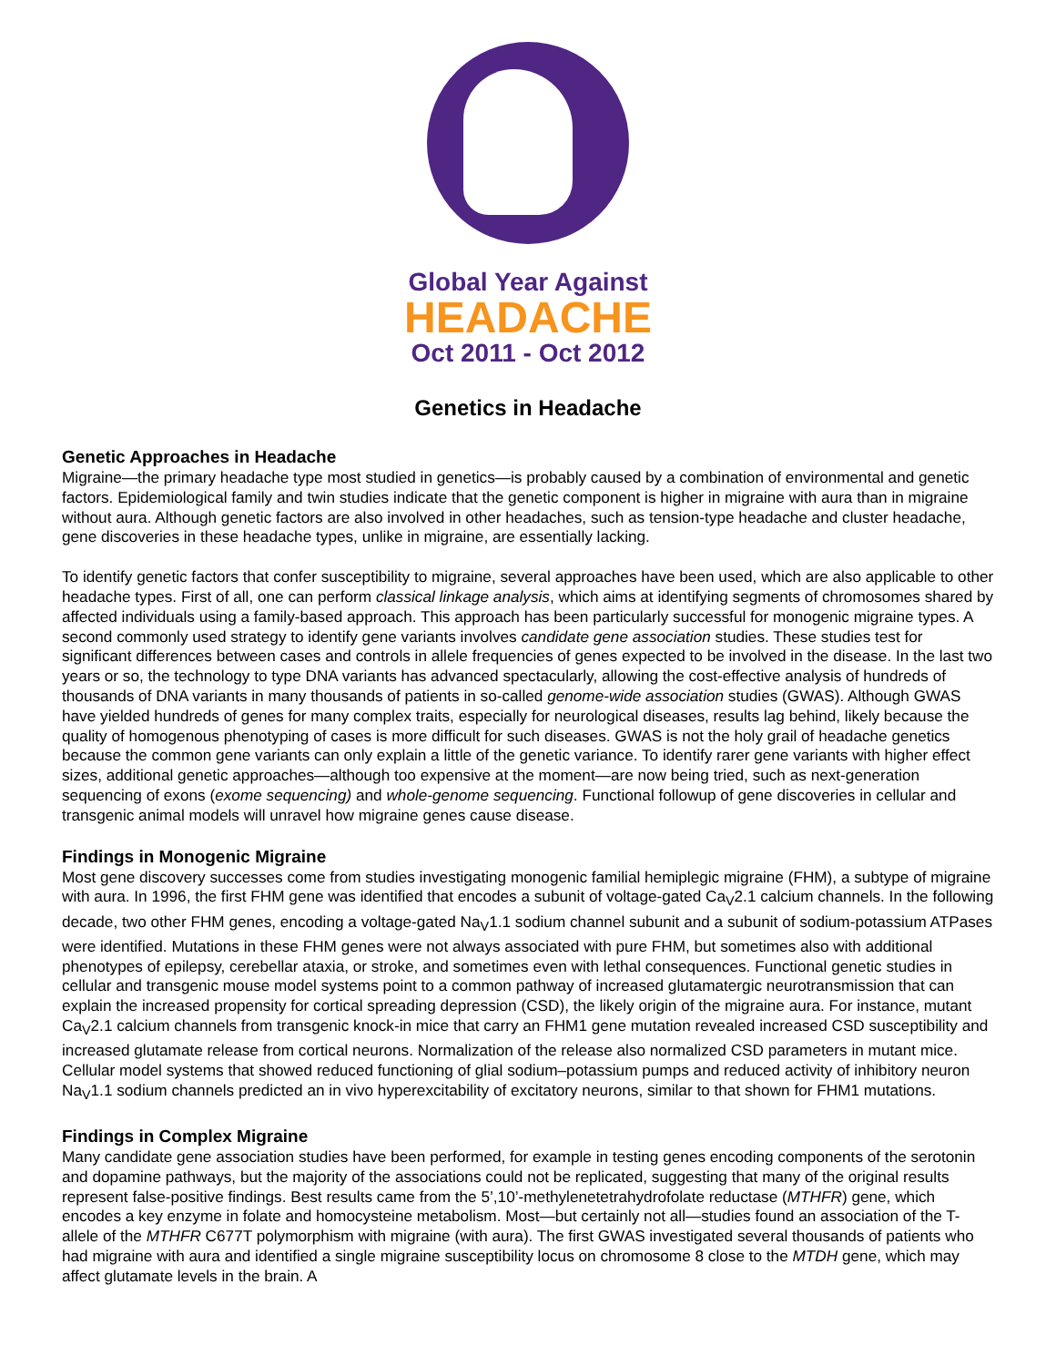Global Year Against
HEADACHE
Oct 2011 - Oct 2012
Genetics in Headache
Genetic Approaches in Headache
Migraine—the primary headache type most studied in genetics—is probably caused by a combination of environmental and genetic factors. Epidemiological family and twin studies indicate that the genetic component is higher in migraine with aura than in migraine without aura. Although genetic factors are also involved in other headaches, such as tension-type headache and cluster headache, gene discoveries in these headache types, unlike in migraine, are essentially lacking.
To identify genetic factors that confer susceptibility to migraine, several approaches have been used, which are also applicable to other headache types. First of all, one can perform classical linkage analysis, which aims at identifying segments of chromosomes shared by affected individuals using a family-based approach. This approach has been particularly successful for monogenic migraine types. A second commonly used strategy to identify gene variants involves candidate gene association studies. These studies test for significant differences between cases and controls in allele frequencies of genes expected to be involved in the disease. In the last two years or so, the technology to type DNA variants has advanced spectacularly, allowing the cost-effective analysis of hundreds of thousands of DNA variants in many thousands of patients in so-called genome-wide association studies (GWAS). Although GWAS have yielded hundreds of genes for many complex traits, especially for neurological diseases, results lag behind, likely because the quality of homogenous phenotyping of cases is more difficult for such diseases. GWAS is not the holy grail of headache genetics because the common gene variants can only explain a little of the genetic variance. To identify rarer gene variants with higher effect sizes, additional genetic approaches—although too expensive at the moment—are now being tried, such as next-generation sequencing of exons (exome sequencing) and whole-genome sequencing. Functional followup of gene discoveries in cellular and transgenic animal models will unravel how migraine genes cause disease.
Findings in Monogenic Migraine
Most gene discovery successes come from studies investigating monogenic familial hemiplegic migraine (FHM), a subtype of migraine with aura. In 1996, the first FHM gene was identified that encodes a subunit of voltage-gated Ca<sub>V</sub>2.1 calcium channels. In the following decade, two other FHM genes, encoding a voltage-gated Na<sub>V</sub>1.1 sodium channel subunit and a subunit of sodium-potassium ATPases were identified. Mutations in these FHM genes were not always associated with pure FHM, but sometimes also with additional phenotypes of epilepsy, cerebellar ataxia, or stroke, and sometimes even with lethal consequences. Functional genetic studies in cellular and transgenic mouse model systems point to a common pathway of increased glutamatergic neurotransmission that can explain the increased propensity for cortical spreading depression (CSD), the likely origin of the migraine aura. For instance, mutant Ca<sub>V</sub>2.1 calcium channels from transgenic knock-in mice that carry an FHM1 gene mutation revealed increased CSD susceptibility and increased glutamate release from cortical neurons. Normalization of the release also normalized CSD parameters in mutant mice. Cellular model systems that showed reduced functioning of glial sodium–potassium pumps and reduced activity of inhibitory neuron Na<sub>V</sub>1.1 sodium channels predicted an in vivo hyperexcitability of excitatory neurons, similar to that shown for FHM1 mutations.
Findings in Complex Migraine
Many candidate gene association studies have been performed, for example in testing genes encoding components of the serotonin and dopamine pathways, but the majority of the associations could not be replicated, suggesting that many of the original results represent false-positive findings. Best results came from the 5’,10’-methylenetetrahydrofolate reductase (MTHFR) gene, which encodes a key enzyme in folate and homocysteine metabolism. Most—but certainly not all—studies found an association of the T-allele of the MTHFR C677T polymorphism with migraine (with aura). The first GWAS investigated several thousands of patients who had migraine with aura and identified a single migraine susceptibility locus on chromosome 8 close to the MTDH gene, which may affect glutamate levels in the brain. A